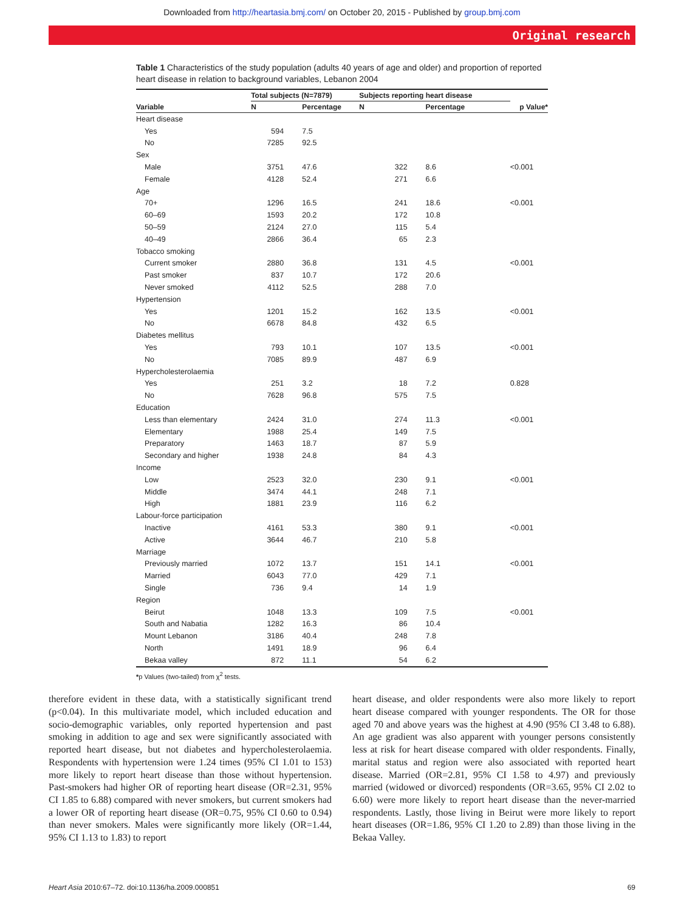Downloaded from http://heartasia.bmj.com/ on October 20, 2015 - Published by group.bmj.com
Original research
Table 1 Characteristics of the study population (adults 40 years of age and older) and proportion of reported heart disease in relation to background variables, Lebanon 2004
| | Total subjects (N=7879) | | Subjects reporting heart disease | | |
| --- | --- | --- | --- | --- | --- |
| Variable | N | Percentage | N | Percentage | p Value* |
| Heart disease | | | | | |
| Yes | 594 | 7.5 | | | |
| No | 7285 | 92.5 | | | |
| Sex | | | | | |
| Male | 3751 | 47.6 | 322 | 8.6 | <0.001 |
| Female | 4128 | 52.4 | 271 | 6.6 | |
| Age | | | | | |
| 70+ | 1296 | 16.5 | 241 | 18.6 | <0.001 |
| 60–69 | 1593 | 20.2 | 172 | 10.8 | |
| 50–59 | 2124 | 27.0 | 115 | 5.4 | |
| 40–49 | 2866 | 36.4 | 65 | 2.3 | |
| Tobacco smoking | | | | | |
| Current smoker | 2880 | 36.8 | 131 | 4.5 | <0.001 |
| Past smoker | 837 | 10.7 | 172 | 20.6 | |
| Never smoked | 4112 | 52.5 | 288 | 7.0 | |
| Hypertension | | | | | |
| Yes | 1201 | 15.2 | 162 | 13.5 | <0.001 |
| No | 6678 | 84.8 | 432 | 6.5 | |
| Diabetes mellitus | | | | | |
| Yes | 793 | 10.1 | 107 | 13.5 | <0.001 |
| No | 7085 | 89.9 | 487 | 6.9 | |
| Hypercholesterolaemia | | | | | |
| Yes | 251 | 3.2 | 18 | 7.2 | 0.828 |
| No | 7628 | 96.8 | 575 | 7.5 | |
| Education | | | | | |
| Less than elementary | 2424 | 31.0 | 274 | 11.3 | <0.001 |
| Elementary | 1988 | 25.4 | 149 | 7.5 | |
| Preparatory | 1463 | 18.7 | 87 | 5.9 | |
| Secondary and higher | 1938 | 24.8 | 84 | 4.3 | |
| Income | | | | | |
| Low | 2523 | 32.0 | 230 | 9.1 | <0.001 |
| Middle | 3474 | 44.1 | 248 | 7.1 | |
| High | 1881 | 23.9 | 116 | 6.2 | |
| Labour-force participation | | | | | |
| Inactive | 4161 | 53.3 | 380 | 9.1 | <0.001 |
| Active | 3644 | 46.7 | 210 | 5.8 | |
| Marriage | | | | | |
| Previously married | 1072 | 13.7 | 151 | 14.1 | <0.001 |
| Married | 6043 | 77.0 | 429 | 7.1 | |
| Single | 736 | 9.4 | 14 | 1.9 | |
| Region | | | | | |
| Beirut | 1048 | 13.3 | 109 | 7.5 | <0.001 |
| South and Nabatia | 1282 | 16.3 | 86 | 10.4 | |
| Mount Lebanon | 3186 | 40.4 | 248 | 7.8 | |
| North | 1491 | 18.9 | 96 | 6.4 | |
| Bekaa valley | 872 | 11.1 | 54 | 6.2 | |
*p Values (two-tailed) from χ<sup>2</sup> tests.
therefore evident in these data, with a statistically significant trend (p<0.04). In this multivariate model, which included education and socio-demographic variables, only reported hypertension and past smoking in addition to age and sex were significantly associated with reported heart disease, but not diabetes and hypercholesterolaemia. Respondents with hypertension were 1.24 times (95% CI 1.01 to 153) more likely to report heart disease than those without hypertension. Past-smokers had higher OR of reporting heart disease (OR=2.31, 95% CI 1.85 to 6.88) compared with never smokers, but current smokers had a lower OR of reporting heart disease (OR=0.75, 95% CI 0.60 to 0.94) than never smokers. Males were significantly more likely (OR=1.44, 95% CI 1.13 to 1.83) to report
heart disease, and older respondents were also more likely to report heart disease compared with younger respondents. The OR for those aged 70 and above years was the highest at 4.90 (95% CI 3.48 to 6.88). An age gradient was also apparent with younger persons consistently less at risk for heart disease compared with older respondents. Finally, marital status and region were also associated with reported heart disease. Married (OR=2.81, 95% CI 1.58 to 4.97) and previously married (widowed or divorced) respondents (OR=3.65, 95% CI 2.02 to 6.60) were more likely to report heart disease than the never-married respondents. Lastly, those living in Beirut were more likely to report heart diseases (OR=1.86, 95% CI 1.20 to 2.89) than those living in the Bekaa Valley.
Heart Asia 2010:67–72. doi:10.1136/ha.2009.000851 69